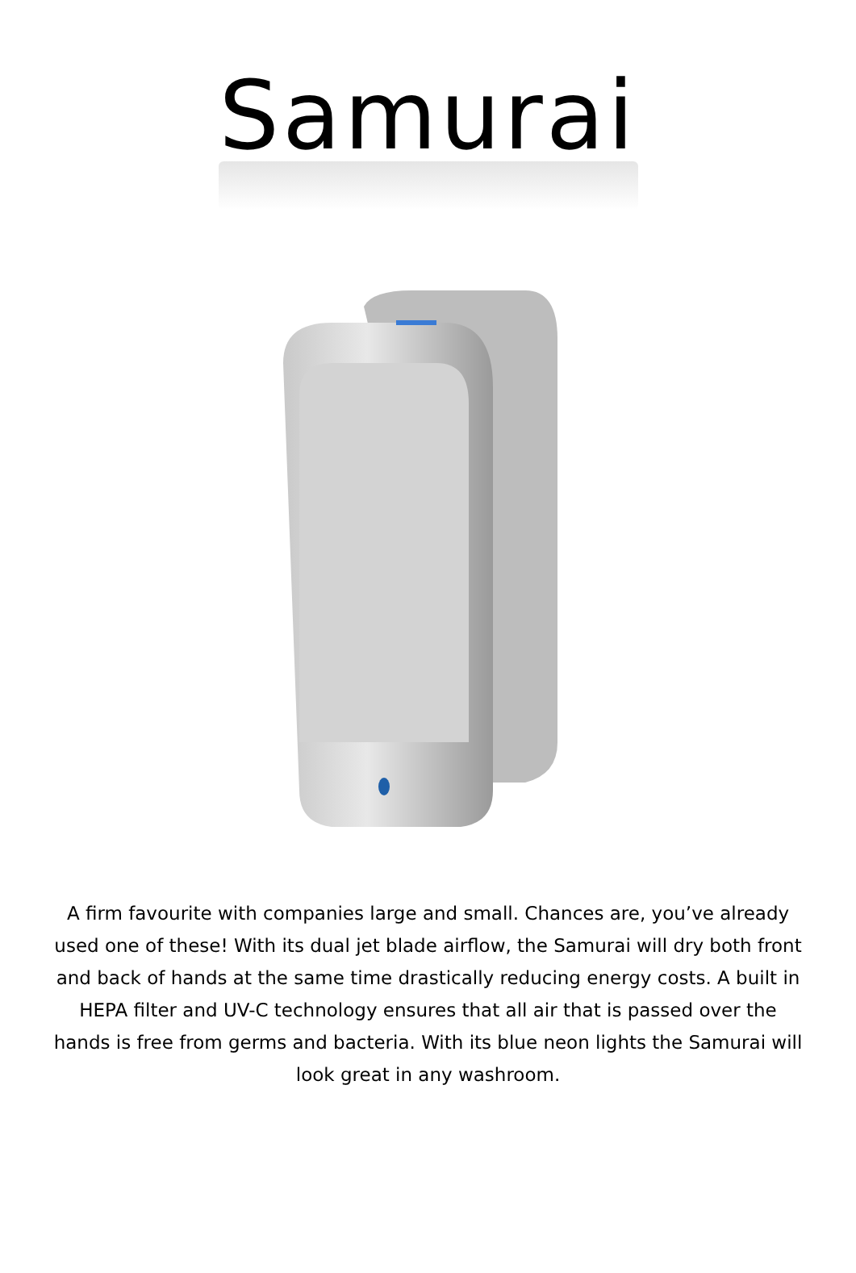Samurai
A firm favourite with companies large and small. Chances are, you’ve already used one of these! With its dual jet blade airflow, the Samurai will dry both front and back of hands at the same time drastically reducing energy costs. A built in HEPA filter and UV-C technology ensures that all air that is passed over the hands is free from germs and bacteria. With its blue neon lights the Samurai will look great in any washroom.